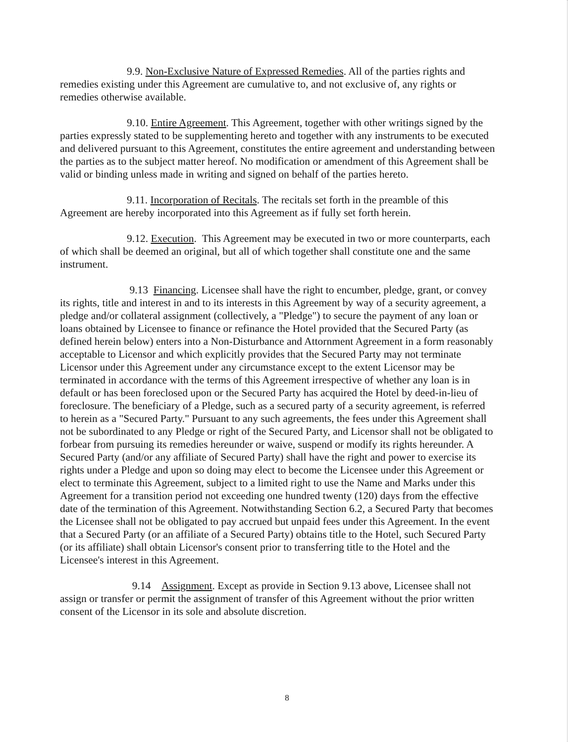9.9. Non-Exclusive Nature of Expressed Remedies. All of the parties rights and remedies existing under this Agreement are cumulative to, and not exclusive of, any rights or remedies otherwise available.
9.10. Entire Agreement. This Agreement, together with other writings signed by the parties expressly stated to be supplementing hereto and together with any instruments to be executed and delivered pursuant to this Agreement, constitutes the entire agreement and understanding between the parties as to the subject matter hereof. No modification or amendment of this Agreement shall be valid or binding unless made in writing and signed on behalf of the parties hereto.
9.11. Incorporation of Recitals. The recitals set forth in the preamble of this Agreement are hereby incorporated into this Agreement as if fully set forth herein.
9.12. Execution. This Agreement may be executed in two or more counterparts, each of which shall be deemed an original, but all of which together shall constitute one and the same instrument.
9.13 Financing. Licensee shall have the right to encumber, pledge, grant, or convey its rights, title and interest in and to its interests in this Agreement by way of a security agreement, a pledge and/or collateral assignment (collectively, a "Pledge") to secure the payment of any loan or loans obtained by Licensee to finance or refinance the Hotel provided that the Secured Party (as defined herein below) enters into a Non-Disturbance and Attornment Agreement in a form reasonably acceptable to Licensor and which explicitly provides that the Secured Party may not terminate Licensor under this Agreement under any circumstance except to the extent Licensor may be terminated in accordance with the terms of this Agreement irrespective of whether any loan is in default or has been foreclosed upon or the Secured Party has acquired the Hotel by deed-in-lieu of foreclosure. The beneficiary of a Pledge, such as a secured party of a security agreement, is referred to herein as a "Secured Party." Pursuant to any such agreements, the fees under this Agreement shall not be subordinated to any Pledge or right of the Secured Party, and Licensor shall not be obligated to forbear from pursuing its remedies hereunder or waive, suspend or modify its rights hereunder. A Secured Party (and/or any affiliate of Secured Party) shall have the right and power to exercise its rights under a Pledge and upon so doing may elect to become the Licensee under this Agreement or elect to terminate this Agreement, subject to a limited right to use the Name and Marks under this Agreement for a transition period not exceeding one hundred twenty (120) days from the effective date of the termination of this Agreement. Notwithstanding Section 6.2, a Secured Party that becomes the Licensee shall not be obligated to pay accrued but unpaid fees under this Agreement. In the event that a Secured Party (or an affiliate of a Secured Party) obtains title to the Hotel, such Secured Party (or its affiliate) shall obtain Licensor's consent prior to transferring title to the Hotel and the Licensee's interest in this Agreement.
9.14 Assignment. Except as provide in Section 9.13 above, Licensee shall not assign or transfer or permit the assignment of transfer of this Agreement without the prior written consent of the Licensor in its sole and absolute discretion.
8